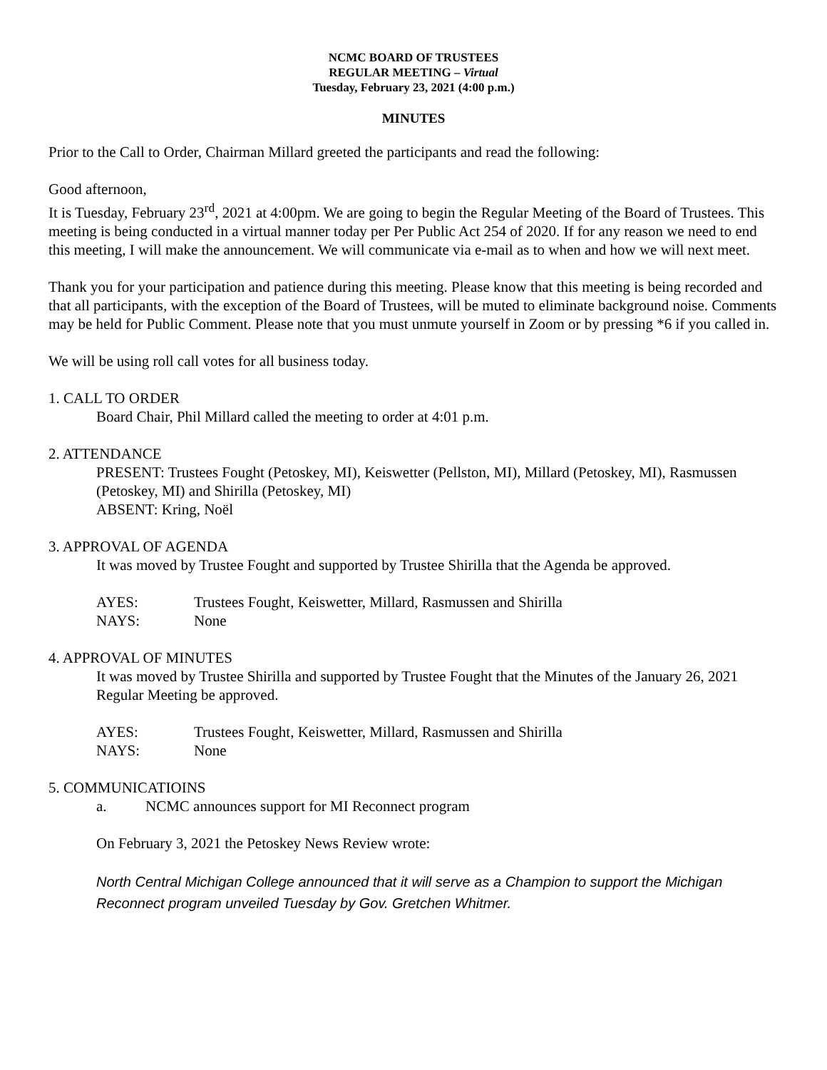NCMC BOARD OF TRUSTEES
REGULAR MEETING – Virtual
Tuesday, February 23, 2021 (4:00 p.m.)
MINUTES
Prior to the Call to Order, Chairman Millard greeted the participants and read the following:
Good afternoon,
It is Tuesday, February 23<sup>rd</sup>, 2021 at 4:00pm. We are going to begin the Regular Meeting of the Board of Trustees. This meeting is being conducted in a virtual manner today per Per Public Act 254 of 2020. If for any reason we need to end this meeting, I will make the announcement. We will communicate via e-mail as to when and how we will next meet.
Thank you for your participation and patience during this meeting. Please know that this meeting is being recorded and that all participants, with the exception of the Board of Trustees, will be muted to eliminate background noise. Comments may be held for Public Comment. Please note that you must unmute yourself in Zoom or by pressing *6 if you called in.
We will be using roll call votes for all business today.
1. CALL TO ORDER
Board Chair, Phil Millard called the meeting to order at 4:01 p.m.
2. ATTENDANCE
PRESENT: Trustees Fought (Petoskey, MI), Keiswetter (Pellston, MI), Millard (Petoskey, MI), Rasmussen (Petoskey, MI) and Shirilla (Petoskey, MI)
ABSENT: Kring, Noël
3. APPROVAL OF AGENDA
It was moved by Trustee Fought and supported by Trustee Shirilla that the Agenda be approved.
AYES: Trustees Fought, Keiswetter, Millard, Rasmussen and Shirilla
NAYS: None
4. APPROVAL OF MINUTES
It was moved by Trustee Shirilla and supported by Trustee Fought that the Minutes of the January 26, 2021 Regular Meeting be approved.
AYES: Trustees Fought, Keiswetter, Millard, Rasmussen and Shirilla
NAYS: None
5. COMMUNICATIOINS
a. NCMC announces support for MI Reconnect program
On February 3, 2021 the Petoskey News Review wrote:
North Central Michigan College announced that it will serve as a Champion to support the Michigan Reconnect program unveiled Tuesday by Gov. Gretchen Whitmer.